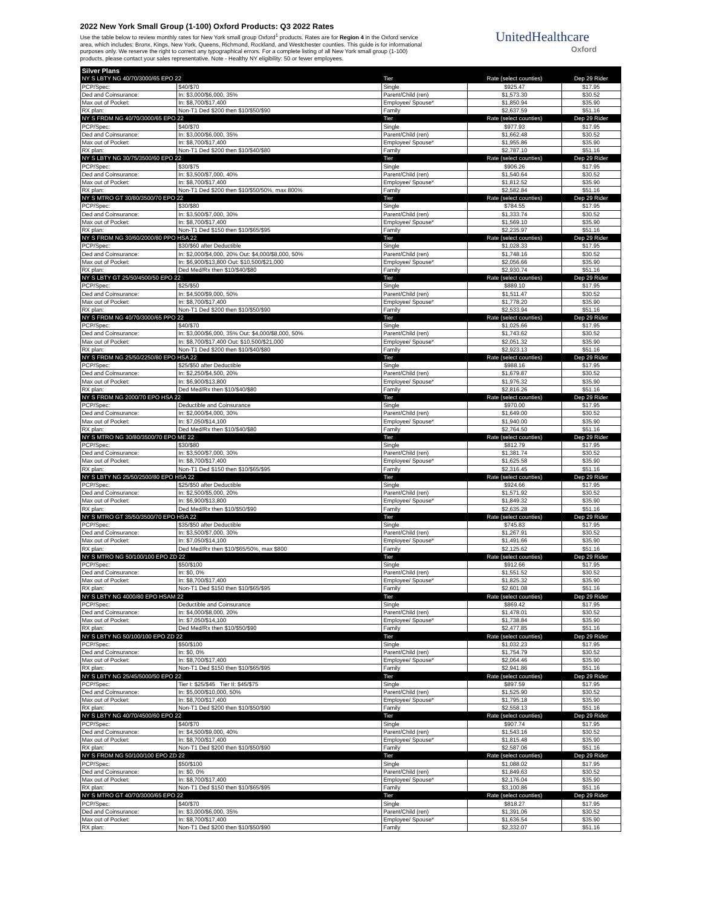2022 New York Small Group (1-100) Oxford Products: Q3 2022 Rates
Use the table below to review monthly rates for New York small group Oxford<sup>1</sup> products. Rates are for Region 4 in the Oxford service area, which includes: Bronx, Kings, New York, Queens, Richmond, Rockland, and Westchester counties. This guide is for informational purposes only. We reserve the right to correct any typographical errors. For a complete listing of all New York small group (1-100) products, please contact your sales representative. Note - Healthy NY eligibility: 50 or fewer employees.
UnitedHealthcare
Oxford
| Silver Plans | | | | |
| --- | --- | --- | --- | --- |
| NY S LBTY NG 40/70/3000/65 EPO 22 | | Tier | Rate (select counties) | Dep 29 Rider |
| PCP/Spec: | $40/$70 | Single | $925.47 | $17.95 |
| Ded and Coinsurance: | In: $3,000/$6,000, 35% | Parent/Child (ren) | $1,573.30 | $30.52 |
| Max out of Pocket: | In: $8,700/$17,400 | Employee/ Spouse* | $1,850.94 | $35.90 |
| RX plan: | Non-T1 Ded $200 then $10/$50/$90 | Family | $2,637.59 | $51.16 |
| NY S FRDM NG 40/70/3000/65 EPO 22 | | Tier | Rate (select counties) | Dep 29 Rider |
| PCP/Spec: | $40/$70 | Single | $977.93 | $17.95 |
| Ded and Coinsurance: | In: $3,000/$6,000, 35% | Parent/Child (ren) | $1,662.48 | $30.52 |
| Max out of Pocket: | In: $8,700/$17,400 | Employee/ Spouse* | $1,955.86 | $35.90 |
| RX plan: | Non-T1 Ded $200 then $10/$40/$80 | Family | $2,787.10 | $51.16 |
| NY S LBTY NG 30/75/3500/60 EPO 22 | | Tier | Rate (select counties) | Dep 29 Rider |
| PCP/Spec: | $30/$75 | Single | $906.26 | $17.95 |
| Ded and Coinsurance: | In: $3,500/$7,000, 40% | Parent/Child (ren) | $1,540.64 | $30.52 |
| Max out of Pocket: | In: $8,700/$17,400 | Employee/ Spouse* | $1,812.52 | $35.90 |
| RX plan: | Non-T1 Ded $200 then $10/$50/50%, max 800% | Family | $2,582.84 | $51.16 |
| NY S MTRO GT 30/80/3500/70 EPO 22 | | Tier | Rate (select counties) | Dep 29 Rider |
| PCP/Spec: | $30/$80 | Single | $784.55 | $17.95 |
| Ded and Coinsurance: | In: $3,500/$7,000, 30% | Parent/Child (ren) | $1,333.74 | $30.52 |
| Max out of Pocket: | In: $8,700/$17,400 | Employee/ Spouse* | $1,569.10 | $35.90 |
| RX plan: | Non-T1 Ded $150 then $10/$65/$95 | Family | $2,235.97 | $51.16 |
| NY S FRDM NG 30/60/2000/80 PPO HSA 22 | | Tier | Rate (select counties) | Dep 29 Rider |
| PCP/Spec: | $30/$60 after Deductible | Single | $1,028.33 | $17.95 |
| Ded and Coinsurance: | In: $2,000/$4,000, 20% Out: $4,000/$8,000, 50% | Parent/Child (ren) | $1,748.16 | $30.52 |
| Max out of Pocket: | In: $6,900/$13,800 Out: $10,500/$21,000 | Employee/ Spouse* | $2,056.66 | $35.90 |
| RX plan: | Ded Med/Rx then $10/$40/$80 | Family | $2,930.74 | $51.16 |
| NY S LBTY GT 25/50/4500/50 EPO 22 | | Tier | Rate (select counties) | Dep 29 Rider |
| PCP/Spec: | $25/$50 | Single | $889.10 | $17.95 |
| Ded and Coinsurance: | In: $4,500/$9,000, 50% | Parent/Child (ren) | $1,511.47 | $30.52 |
| Max out of Pocket: | In: $8,700/$17,400 | Employee/ Spouse* | $1,778.20 | $35.90 |
| RX plan: | Non-T1 Ded $200 then $10/$50/$90 | Family | $2,533.94 | $51.16 |
| NY S FRDM NG 40/70/3000/65 PPO 22 | | Tier | Rate (select counties) | Dep 29 Rider |
| PCP/Spec: | $40/$70 | Single | $1,025.66 | $17.95 |
| Ded and Coinsurance: | In: $3,000/$6,000, 35% Out: $4,000/$8,000, 50% | Parent/Child (ren) | $1,743.62 | $30.52 |
| Max out of Pocket: | In: $8,700/$17,400 Out: $10,500/$21,000 | Employee/ Spouse* | $2,051.32 | $35.90 |
| RX plan: | Non-T1 Ded $200 then $10/$40/$80 | Family | $2,923.13 | $51.16 |
| NY S FRDM NG 25/50/2250/80 EPO HSA 22 | | Tier | Rate (select counties) | Dep 29 Rider |
| PCP/Spec: | $25/$50 after Deductible | Single | $988.16 | $17.95 |
| Ded and Coinsurance: | In: $2,250/$4,500, 20% | Parent/Child (ren) | $1,679.87 | $30.52 |
| Max out of Pocket: | In: $6,900/$13,800 | Employee/ Spouse* | $1,976.32 | $35.90 |
| RX plan: | Ded Med/Rx then $10/$40/$80 | Family | $2,816.26 | $51.16 |
| NY S FRDM NG 2000/70 EPO HSA 22 | | Tier | Rate (select counties) | Dep 29 Rider |
| PCP/Spec: | Deductible and Coinsurance | Single | $970.00 | $17.95 |
| Ded and Coinsurance: | In: $2,000/$4,000, 30% | Parent/Child (ren) | $1,649.00 | $30.52 |
| Max out of Pocket: | In: $7,050/$14,100 | Employee/ Spouse* | $1,940.00 | $35.90 |
| RX plan: | Ded Med/Rx then $10/$40/$80 | Family | $2,764.50 | $51.16 |
| NY S MTRO NG 30/80/3500/70 EPO ME 22 | | Tier | Rate (select counties) | Dep 29 Rider |
| PCP/Spec: | $30/$80 | Single | $812.79 | $17.95 |
| Ded and Coinsurance: | In: $3,500/$7,000, 30% | Parent/Child (ren) | $1,381.74 | $30.52 |
| Max out of Pocket: | In: $8,700/$17,400 | Employee/ Spouse* | $1,625.58 | $35.90 |
| RX plan: | Non-T1 Ded $150 then $10/$65/$95 | Family | $2,316.45 | $51.16 |
| NY S LBTY NG 25/50/2500/80 EPO HSA 22 | | Tier | Rate (select counties) | Dep 29 Rider |
| PCP/Spec: | $25/$50 after Deductible | Single | $924.66 | $17.95 |
| Ded and Coinsurance: | In: $2,500/$5,000, 20% | Parent/Child (ren) | $1,571.92 | $30.52 |
| Max out of Pocket: | In: $6,900/$13,800 | Employee/ Spouse* | $1,849.32 | $35.90 |
| RX plan: | Ded Med/Rx then $10/$50/$90 | Family | $2,635.28 | $51.16 |
| NY S MTRO GT 35/50/3500/70 EPO HSA 22 | | Tier | Rate (select counties) | Dep 29 Rider |
| PCP/Spec: | $35/$50 after Deductible | Single | $745.83 | $17.95 |
| Ded and Coinsurance: | In: $3,500/$7,000, 30% | Parent/Child (ren) | $1,267.91 | $30.52 |
| Max out of Pocket: | In: $7,050/$14,100 | Employee/ Spouse* | $1,491.66 | $35.90 |
| RX plan: | Ded Med/Rx then $10/$65/50%, max $800 | Family | $2,125.62 | $51.16 |
| NY S MTRO NG 50/100/100 EPO ZD 22 | | Tier | Rate (select counties) | Dep 29 Rider |
| PCP/Spec: | $50/$100 | Single | $912.66 | $17.95 |
| Ded and Coinsurance: | In: $0, 0% | Parent/Child (ren) | $1,551.52 | $30.52 |
| Max out of Pocket: | In: $8,700/$17,400 | Employee/ Spouse* | $1,825.32 | $35.90 |
| RX plan: | Non-T1 Ded $150 then $10/$65/$95 | Family | $2,601.08 | $51.16 |
| NY S LBTY NG 4000/80 EPO HSAM 22 | | Tier | Rate (select counties) | Dep 29 Rider |
| PCP/Spec: | Deductible and Coinsurance | Single | $869.42 | $17.95 |
| Ded and Coinsurance: | In: $4,000/$8,000, 20% | Parent/Child (ren) | $1,478.01 | $30.52 |
| Max out of Pocket: | In: $7,050/$14,100 | Employee/ Spouse* | $1,738.84 | $35.90 |
| RX plan: | Ded Med/Rx then $10/$50/$90 | Family | $2,477.85 | $51.16 |
| NY S LBTY NG 50/100/100 EPO ZD 22 | | Tier | Rate (select counties) | Dep 29 Rider |
| PCP/Spec: | $50/$100 | Single | $1,032.23 | $17.95 |
| Ded and Coinsurance: | In: $0, 0% | Parent/Child (ren) | $1,754.79 | $30.52 |
| Max out of Pocket: | In: $8,700/$17,400 | Employee/ Spouse* | $2,064.46 | $35.90 |
| RX plan: | Non-T1 Ded $150 then $10/$65/$95 | Family | $2,941.86 | $51.16 |
| NY S LBTY NG 25/45/5000/50 EPO 22 | | Tier | Rate (select counties) | Dep 29 Rider |
| PCP/Spec: | Tier I: $25/$45 Tier II: $45/$75 | Single | $897.59 | $17.95 |
| Ded and Coinsurance: | In: $5,000/$10,000, 50% | Parent/Child (ren) | $1,525.90 | $30.52 |
| Max out of Pocket: | In: $8,700/$17,400 | Employee/ Spouse* | $1,795.18 | $35.90 |
| RX plan: | Non-T1 Ded $200 then $10/$50/$90 | Family | $2,558.13 | $51.16 |
| NY S LBTY NG 40/70/4500/60 EPO 22 | | Tier | Rate (select counties) | Dep 29 Rider |
| PCP/Spec: | $40/$70 | Single | $907.74 | $17.95 |
| Ded and Coinsurance: | In: $4,500/$9,000, 40% | Parent/Child (ren) | $1,543.16 | $30.52 |
| Max out of Pocket: | In: $8,700/$17,400 | Employee/ Spouse* | $1,815.48 | $35.90 |
| RX plan: | Non-T1 Ded $200 then $10/$50/$90 | Family | $2,587.06 | $51.16 |
| NY S FRDM NG 50/100/100 EPO ZD 22 | | Tier | Rate (select counties) | Dep 29 Rider |
| PCP/Spec: | $50/$100 | Single | $1,088.02 | $17.95 |
| Ded and Coinsurance: | In: $0, 0% | Parent/Child (ren) | $1,849.63 | $30.52 |
| Max out of Pocket: | In: $8,700/$17,400 | Employee/ Spouse* | $2,176.04 | $35.90 |
| RX plan: | Non-T1 Ded $150 then $10/$65/$95 | Family | $3,100.86 | $51.16 |
| NY S MTRO GT 40/70/3000/65 EPO 22 | | Tier | Rate (select counties) | Dep 29 Rider |
| PCP/Spec: | $40/$70 | Single | $818.27 | $17.95 |
| Ded and Coinsurance: | In: $3,000/$6,000, 35% | Parent/Child (ren) | $1,391.06 | $30.52 |
| Max out of Pocket: | In: $8,700/$17,400 | Employee/ Spouse* | $1,636.54 | $35.90 |
| RX plan: | Non-T1 Ded $200 then $10/$50/$90 | Family | $2,332.07 | $51.16 |